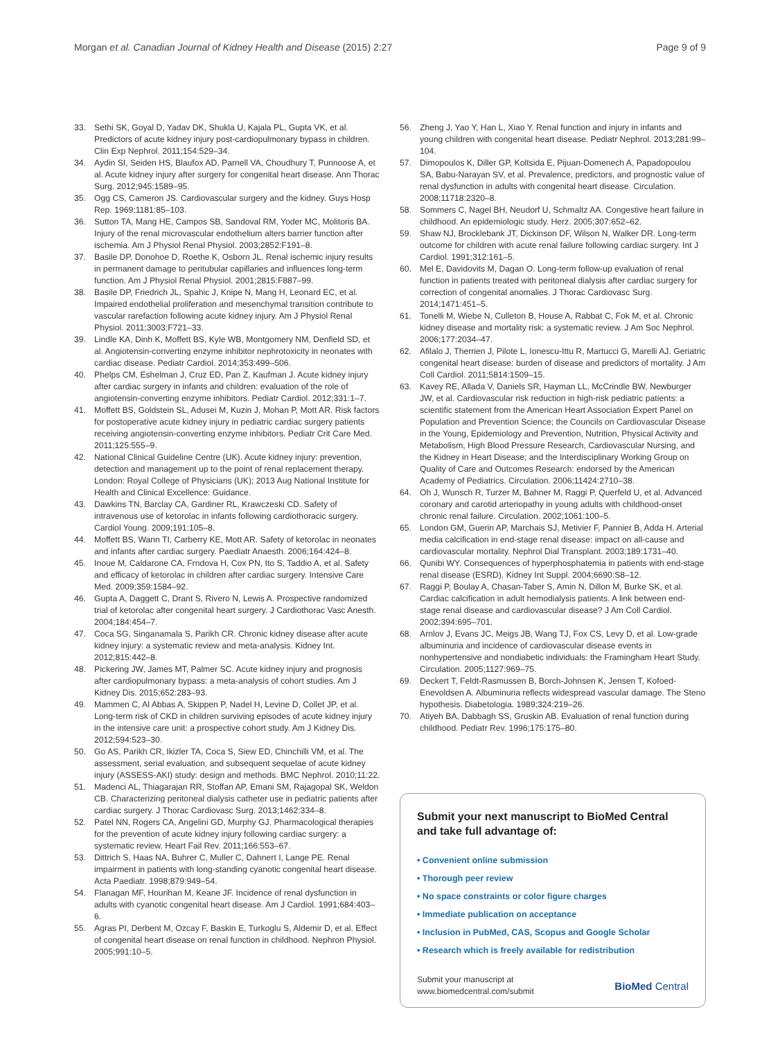Morgan et al. Canadian Journal of Kidney Health and Disease (2015) 2:27 Page 9 of 9
33. Sethi SK, Goyal D, Yadav DK, Shukla U, Kajala PL, Gupta VK, et al. Predictors of acute kidney injury post-cardiopulmonary bypass in children. Clin Exp Nephrol. 2011;154:529–34.
34. Aydin SI, Seiden HS, Blaufox AD, Parnell VA, Choudhury T, Punnoose A, et al. Acute kidney injury after surgery for congenital heart disease. Ann Thorac Surg. 2012;945:1589–95.
35. Ogg CS, Cameron JS. Cardiovascular surgery and the kidney. Guys Hosp Rep. 1969;1181:85–103.
36. Sutton TA, Mang HE, Campos SB, Sandoval RM, Yoder MC, Molitoris BA. Injury of the renal microvascular endothelium alters barrier function after ischemia. Am J Physiol Renal Physiol. 2003;2852:F191–8.
37. Basile DP, Donohoe D, Roethe K, Osborn JL. Renal ischemic injury results in permanent damage to peritubular capillaries and influences long-term function. Am J Physiol Renal Physiol. 2001;2815:F887–99.
38. Basile DP, Friedrich JL, Spahic J, Knipe N, Mang H, Leonard EC, et al. Impaired endothelial proliferation and mesenchymal transition contribute to vascular rarefaction following acute kidney injury. Am J Physiol Renal Physiol. 2011;3003:F721–33.
39. Lindle KA, Dinh K, Moffett BS, Kyle WB, Montgomery NM, Denfield SD, et al. Angiotensin-converting enzyme inhibitor nephrotoxicity in neonates with cardiac disease. Pediatr Cardiol. 2014;353:499–506.
40. Phelps CM, Eshelman J, Cruz ED, Pan Z, Kaufman J. Acute kidney injury after cardiac surgery in infants and children: evaluation of the role of angiotensin-converting enzyme inhibitors. Pediatr Cardiol. 2012;331:1–7.
41. Moffett BS, Goldstein SL, Adusei M, Kuzin J, Mohan P, Mott AR. Risk factors for postoperative acute kidney injury in pediatric cardiac surgery patients receiving angiotensin-converting enzyme inhibitors. Pediatr Crit Care Med. 2011;125:555–9.
42. National Clinical Guideline Centre (UK). Acute kidney injury: prevention, detection and management up to the point of renal replacement therapy. London: Royal College of Physicians (UK); 2013 Aug National Institute for Health and Clinical Excellence: Guidance.
43. Dawkins TN, Barclay CA, Gardiner RL, Krawczeski CD. Safety of intravenous use of ketorolac in infants following cardiothoracic surgery. Cardiol Young. 2009;191:105–8.
44. Moffett BS, Wann TI, Carberry KE, Mott AR. Safety of ketorolac in neonates and infants after cardiac surgery. Paediatr Anaesth. 2006;164:424–8.
45. Inoue M, Caldarone CA, Frndova H, Cox PN, Ito S, Taddio A, et al. Safety and efficacy of ketorolac in children after cardiac surgery. Intensive Care Med. 2009;359:1584–92.
46. Gupta A, Daggett C, Drant S, Rivero N, Lewis A. Prospective randomized trial of ketorolac after congenital heart surgery. J Cardiothorac Vasc Anesth. 2004;184:454–7.
47. Coca SG, Singanamala S, Parikh CR. Chronic kidney disease after acute kidney injury: a systematic review and meta-analysis. Kidney Int. 2012;815:442–8.
48. Pickering JW, James MT, Palmer SC. Acute kidney injury and prognosis after cardiopulmonary bypass: a meta-analysis of cohort studies. Am J Kidney Dis. 2015;652:283–93.
49. Mammen C, Al Abbas A, Skippen P, Nadel H, Levine D, Collet JP, et al. Long-term risk of CKD in children surviving episodes of acute kidney injury in the intensive care unit: a prospective cohort study. Am J Kidney Dis. 2012;594:523–30.
50. Go AS, Parikh CR, Ikizler TA, Coca S, Siew ED, Chinchilli VM, et al. The assessment, serial evaluation, and subsequent sequelae of acute kidney injury (ASSESS-AKI) study: design and methods. BMC Nephrol. 2010;11:22.
51. Madenci AL, Thiagarajan RR, Stoffan AP, Emani SM, Rajagopal SK, Weldon CB. Characterizing peritoneal dialysis catheter use in pediatric patients after cardiac surgery. J Thorac Cardiovasc Surg. 2013;1462:334–8.
52. Patel NN, Rogers CA, Angelini GD, Murphy GJ. Pharmacological therapies for the prevention of acute kidney injury following cardiac surgery: a systematic review. Heart Fail Rev. 2011;166:553–67.
53. Dittrich S, Haas NA, Buhrer C, Muller C, Dahnert I, Lange PE. Renal impairment in patients with long-standing cyanotic congenital heart disease. Acta Paediatr. 1998;879:949–54.
54. Flanagan MF, Hourihan M, Keane JF. Incidence of renal dysfunction in adults with cyanotic congenital heart disease. Am J Cardiol. 1991;684:403–6.
55. Agras PI, Derbent M, Ozcay F, Baskin E, Turkoglu S, Aldemir D, et al. Effect of congenital heart disease on renal function in childhood. Nephron Physiol. 2005;991:10–5.
56. Zheng J, Yao Y, Han L, Xiao Y. Renal function and injury in infants and young children with congenital heart disease. Pediatr Nephrol. 2013;281:99–104.
57. Dimopoulos K, Diller GP, Koltsida E, Pijuan-Domenech A, Papadopoulou SA, Babu-Narayan SV, et al. Prevalence, predictors, and prognostic value of renal dysfunction in adults with congenital heart disease. Circulation. 2008;11718:2320–8.
58. Sommers C, Nagel BH, Neudorf U, Schmaltz AA. Congestive heart failure in childhood. An epidemiologic study. Herz. 2005;307:652–62.
59. Shaw NJ, Brocklebank JT, Dickinson DF, Wilson N, Walker DR. Long-term outcome for children with acute renal failure following cardiac surgery. Int J Cardiol. 1991;312:161–5.
60. Mel E, Davidovits M, Dagan O. Long-term follow-up evaluation of renal function in patients treated with peritoneal dialysis after cardiac surgery for correction of congenital anomalies. J Thorac Cardiovasc Surg. 2014;1471:451–5.
61. Tonelli M, Wiebe N, Culleton B, House A, Rabbat C, Fok M, et al. Chronic kidney disease and mortality risk: a systematic review. J Am Soc Nephrol. 2006;177:2034–47.
62. Afilalo J, Therrien J, Pilote L, Ionescu-Ittu R, Martucci G, Marelli AJ. Geriatric congenital heart disease: burden of disease and predictors of mortality. J Am Coll Cardiol. 2011;5814:1509–15.
63. Kavey RE, Allada V, Daniels SR, Hayman LL, McCrindle BW, Newburger JW, et al. Cardiovascular risk reduction in high-risk pediatric patients: a scientific statement from the American Heart Association Expert Panel on Population and Prevention Science; the Councils on Cardiovascular Disease in the Young, Epidemiology and Prevention, Nutrition, Physical Activity and Metabolism, High Blood Pressure Research, Cardiovascular Nursing, and the Kidney in Heart Disease; and the Interdisciplinary Working Group on Quality of Care and Outcomes Research: endorsed by the American Academy of Pediatrics. Circulation. 2006;11424:2710–38.
64. Oh J, Wunsch R, Turzer M, Bahner M, Raggi P, Querfeld U, et al. Advanced coronary and carotid arteriopathy in young adults with childhood-onset chronic renal failure. Circulation. 2002;1061:100–5.
65. London GM, Guerin AP, Marchais SJ, Metivier F, Pannier B, Adda H. Arterial media calcification in end-stage renal disease: impact on all-cause and cardiovascular mortality. Nephrol Dial Transplant. 2003;189:1731–40.
66. Qunibi WY. Consequences of hyperphosphatemia in patients with end-stage renal disease (ESRD). Kidney Int Suppl. 2004;6690:S8–12.
67. Raggi P, Boulay A, Chasan-Taber S, Amin N, Dillon M, Burke SK, et al. Cardiac calcification in adult hemodialysis patients. A link between end-stage renal disease and cardiovascular disease? J Am Coll Cardiol. 2002;394:695–701.
68. Arnlov J, Evans JC, Meigs JB, Wang TJ, Fox CS, Levy D, et al. Low-grade albuminuria and incidence of cardiovascular disease events in nonhypertensive and nondiabetic individuals: the Framingham Heart Study. Circulation. 2005;1127:969–75.
69. Deckert T, Feldt-Rasmussen B, Borch-Johnsen K, Jensen T, Kofoed-Enevoldsen A. Albuminuria reflects widespread vascular damage. The Steno hypothesis. Diabetologia. 1989;324:219–26.
70. Atiyeh BA, Dabbagh SS, Gruskin AB. Evaluation of renal function during childhood. Pediatr Rev. 1996;175:175–80.
Submit your next manuscript to BioMed Central and take full advantage of:
• Convenient online submission
• Thorough peer review
• No space constraints or color figure charges
• Immediate publication on acceptance
• Inclusion in PubMed, CAS, Scopus and Google Scholar
• Research which is freely available for redistribution
Submit your manuscript at
www.biomedcentral.com/submit BioMed Central